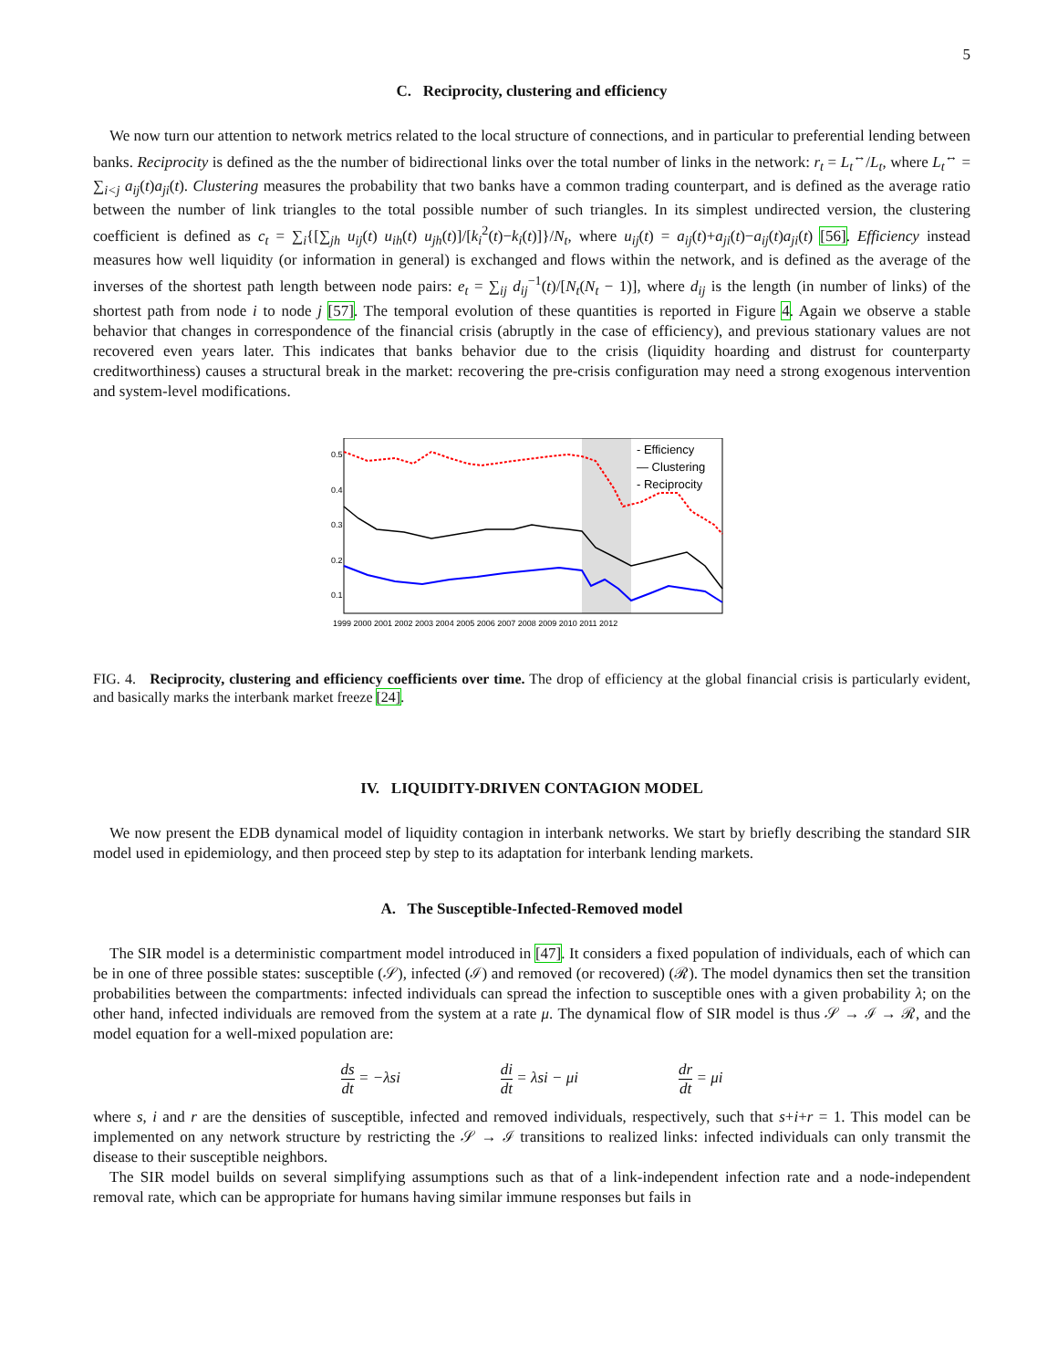5
C. Reciprocity, clustering and efficiency
We now turn our attention to network metrics related to the local structure of connections, and in particular to preferential lending between banks. Reciprocity is defined as the the number of bidirectional links over the total number of links in the network: r<sub>t</sub> = L<sub>t</sub><sup>↔</sup>/L<sub>t</sub>, where L<sub>t</sub><sup>↔</sup> = ∑<sub>i<j</sub> a<sub>ij</sub>(t)a<sub>ji</sub>(t). Clustering measures the probability that two banks have a common trading counterpart, and is defined as the average ratio between the number of link triangles to the total possible number of such triangles. In its simplest undirected version, the clustering coefficient is defined as c<sub>t</sub> = ∑<sub>i</sub>{[∑<sub>jh</sub> u<sub>ij</sub>(t) u<sub>ih</sub>(t) u<sub>jh</sub>(t)]/[k<sub>i</sub><sup>2</sup>(t)−k<sub>i</sub>(t)]}/N<sub>t</sub>, where u<sub>ij</sub>(t) = a<sub>ij</sub>(t)+a<sub>ji</sub>(t)−a<sub>ij</sub>(t)a<sub>ji</sub>(t) [56]. Efficiency instead measures how well liquidity (or information in general) is exchanged and flows within the network, and is defined as the average of the inverses of the shortest path length between node pairs: e<sub>t</sub> = ∑<sub>ij</sub> d<sub>ij</sub><sup>−1</sup>(t)/[N<sub>t</sub>(N<sub>t</sub> − 1)], where d<sub>ij</sub> is the length (in number of links) of the shortest path from node i to node j [57]. The temporal evolution of these quantities is reported in Figure 4. Again we observe a stable behavior that changes in correspondence of the financial crisis (abruptly in the case of efficiency), and previous stationary values are not recovered even years later. This indicates that banks behavior due to the crisis (liquidity hoarding and distrust for counterparty creditworthiness) causes a structural break in the market: recovering the pre-crisis configuration may need a strong exogenous intervention and system-level modifications.
0.5
0.4
0.3
0.2
0.1
1999 2000 2001 2002 2003 2004 2005 2006 2007 2008 2009 2010 2011 2012
- Efficiency
— Clustering
- Reciprocity
FIG. 4. Reciprocity, clustering and efficiency coefficients over time. The drop of efficiency at the global financial crisis is particularly evident, and basically marks the interbank market freeze [24].
IV. LIQUIDITY-DRIVEN CONTAGION MODEL
We now present the EDB dynamical model of liquidity contagion in interbank networks. We start by briefly describing the standard SIR model used in epidemiology, and then proceed step by step to its adaptation for interbank lending markets.
A. The Susceptible-Infected-Removed model
The SIR model is a deterministic compartment model introduced in [47]. It considers a fixed population of individuals, each of which can be in one of three possible states: susceptible (𝒮), infected (ℐ) and removed (or recovered) (ℛ). The model dynamics then set the transition probabilities between the compartments: infected individuals can spread the infection to susceptible ones with a given probability λ; on the other hand, infected individuals are removed from the system at a rate μ. The dynamical flow of SIR model is thus 𝒮 → ℐ → ℛ, and the model equation for a well-mixed population are:
ds dt = −λsi di dt = λsi − μi dr dt = μi
where s, i and r are the densities of susceptible, infected and removed individuals, respectively, such that s+i+r = 1. This model can be implemented on any network structure by restricting the 𝒮 → ℐ transitions to realized links: infected individuals can only transmit the disease to their susceptible neighbors.
The SIR model builds on several simplifying assumptions such as that of a link-independent infection rate and a node-independent removal rate, which can be appropriate for humans having similar immune responses but fails in